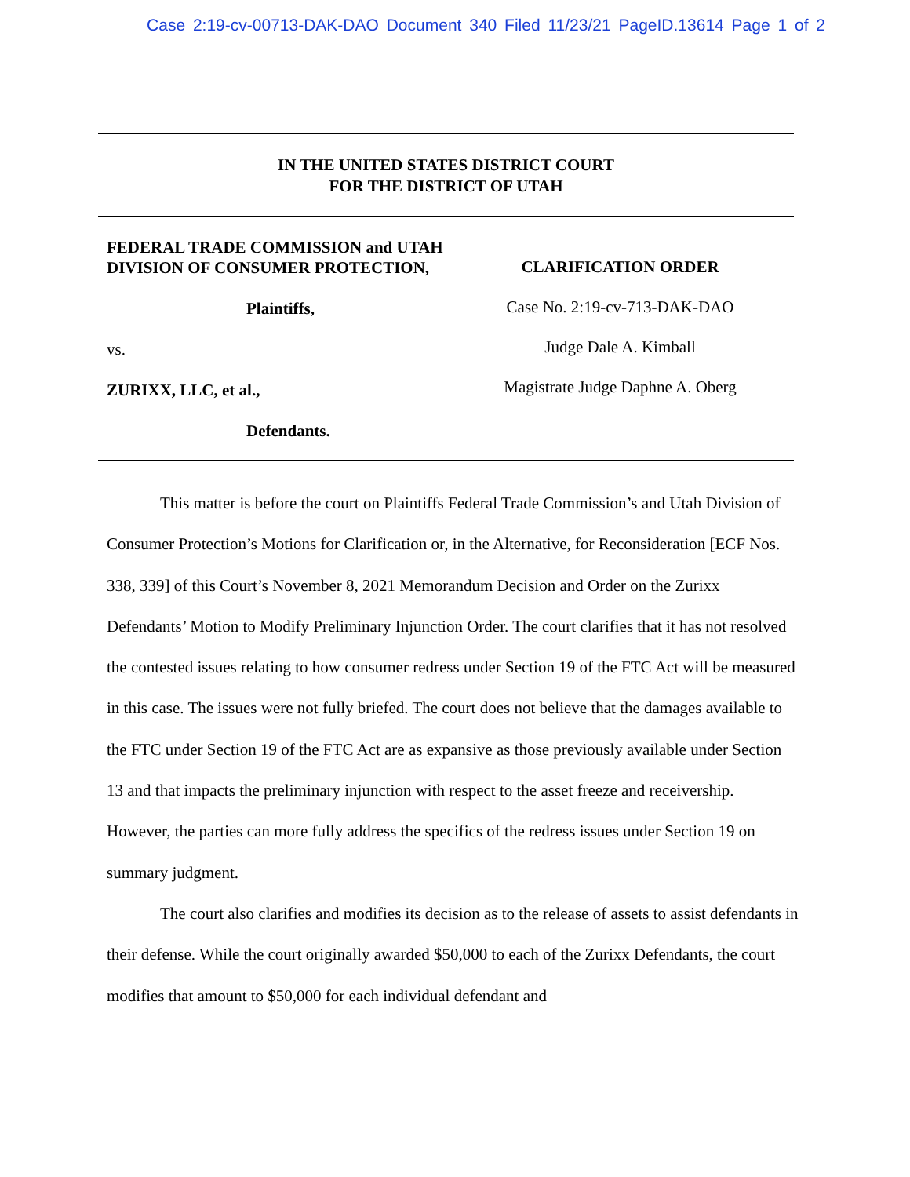Case 2:19-cv-00713-DAK-DAO Document 340 Filed 11/23/21 PageID.13614 Page 1 of 2
IN THE UNITED STATES DISTRICT COURT
FOR THE DISTRICT OF UTAH
FEDERAL TRADE COMMISSION and UTAH DIVISION OF CONSUMER PROTECTION,
Plaintiffs,
vs.
ZURIXX, LLC, et al.,
Defendants.
CLARIFICATION ORDER
Case No. 2:19-cv-713-DAK-DAO
Judge Dale A. Kimball
Magistrate Judge Daphne A. Oberg
This matter is before the court on Plaintiffs Federal Trade Commission’s and Utah Division of Consumer Protection’s Motions for Clarification or, in the Alternative, for Reconsideration [ECF Nos. 338, 339] of this Court’s November 8, 2021 Memorandum Decision and Order on the Zurixx Defendants’ Motion to Modify Preliminary Injunction Order. The court clarifies that it has not resolved the contested issues relating to how consumer redress under Section 19 of the FTC Act will be measured in this case. The issues were not fully briefed. The court does not believe that the damages available to the FTC under Section 19 of the FTC Act are as expansive as those previously available under Section 13 and that impacts the preliminary injunction with respect to the asset freeze and receivership. However, the parties can more fully address the specifics of the redress issues under Section 19 on summary judgment.
The court also clarifies and modifies its decision as to the release of assets to assist defendants in their defense. While the court originally awarded $50,000 to each of the Zurixx Defendants, the court modifies that amount to $50,000 for each individual defendant and